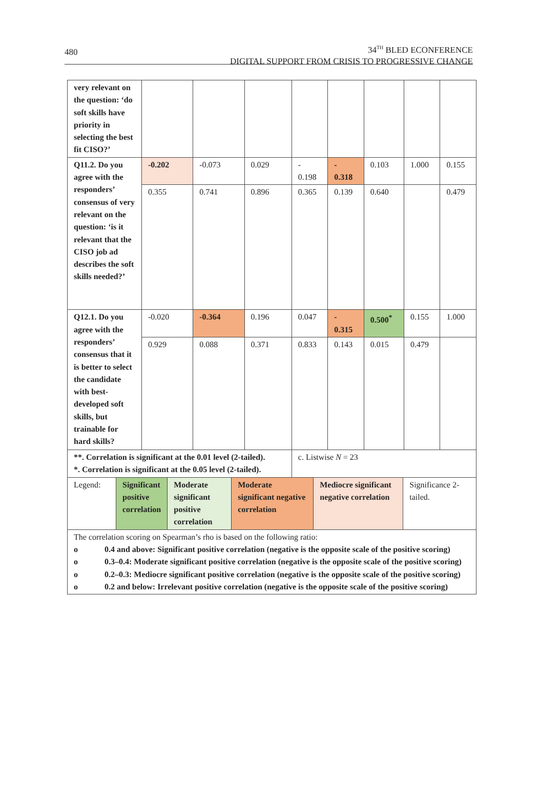480
34<sup>TH</sup> BLED ECONFERENCE
DIGITAL SUPPORT FROM CRISIS TO PROGRESSIVE CHANGE
| very relevant on the question: ‘do soft skills have priority in selecting the best fit CISO?’ | | | | | | | | |
| Q11.2. Do you agree with the responders’ consensus of very relevant on the question: ‘is it relevant that the CISO job ad describes the soft skills needed?’ | -0.202 | -0.073 | 0.029 | - 0.198 | - 0.318 | 0.103 | 1.000 | 0.155 |
| | 0.355 | 0.741 | 0.896 | 0.365 | 0.139 | 0.640 | | 0.479 |
| Q12.1. Do you agree with the responders’ consensus that it is better to select the candidate with best-developed soft skills, but trainable for hard skills? | -0.020 | -0.364 | 0.196 | 0.047 | - 0.315 | 0.500<sup>*</sup> | 0.155 | 1.000 |
| | 0.929 | 0.088 | 0.371 | 0.833 | 0.143 | 0.015 | 0.479 | |
| **. Correlation is significant at the 0.01 level (2-tailed). *. Correlation is significant at the 0.05 level (2-tailed). | | | | c. Listwise N = 23 | | | | |
| Legend: | Significant positive correlation | Moderate significant positive correlation | Moderate significant negative correlation | Mediocre significant negative correlation | Significance 2-tailed. |
| The correlation scoring on Spearman’s rho is based on the following ratio: o 0.4 and above: Significant positive correlation (negative is the opposite scale of the positive scoring) o 0.3–0.4: Moderate significant positive correlation (negative is the opposite scale of the positive scoring) o 0.2–0.3: Mediocre significant positive correlation (negative is the opposite scale of the positive scoring) o 0.2 and below: Irrelevant positive correlation (negative is the opposite scale of the positive scoring) | | | | | |